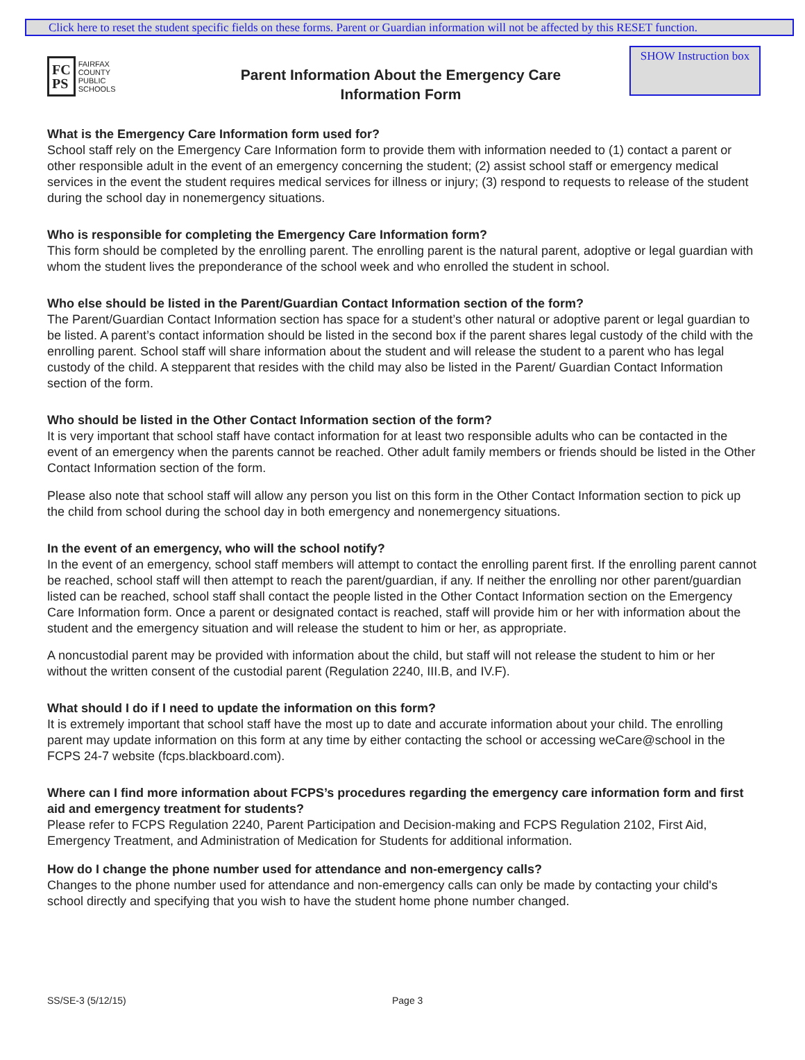Click here to reset the student specific fields on these forms. Parent or Guardian information will not be affected by this RESET function.
FC
PS
FAIRFAX
COUNTY
PUBLIC
SCHOOLS
Parent Information About the Emergency Care
Information Form
SHOW Instruction box
What is the Emergency Care Information form used for?
School staff rely on the Emergency Care Information form to provide them with information needed to (1) contact a parent or other responsible adult in the event of an emergency concerning the student; (2) assist school staff or emergency medical services in the event the student requires medical services for illness or injury; (3) respond to requests to release of the student during the school day in nonemergency situations.
Who is responsible for completing the Emergency Care Information form?
This form should be completed by the enrolling parent. The enrolling parent is the natural parent, adoptive or legal guardian with whom the student lives the preponderance of the school week and who enrolled the student in school.
Who else should be listed in the Parent/Guardian Contact Information section of the form?
The Parent/Guardian Contact Information section has space for a student’s other natural or adoptive parent or legal guardian to be listed. A parent’s contact information should be listed in the second box if the parent shares legal custody of the child with the enrolling parent. School staff will share information about the student and will release the student to a parent who has legal custody of the child. A stepparent that resides with the child may also be listed in the Parent/ Guardian Contact Information section of the form.
Who should be listed in the Other Contact Information section of the form?
It is very important that school staff have contact information for at least two responsible adults who can be contacted in the event of an emergency when the parents cannot be reached. Other adult family members or friends should be listed in the Other Contact Information section of the form.
Please also note that school staff will allow any person you list on this form in the Other Contact Information section to pick up the child from school during the school day in both emergency and nonemergency situations.
In the event of an emergency, who will the school notify?
In the event of an emergency, school staff members will attempt to contact the enrolling parent first. If the enrolling parent cannot be reached, school staff will then attempt to reach the parent/guardian, if any. If neither the enrolling nor other parent/guardian listed can be reached, school staff shall contact the people listed in the Other Contact Information section on the Emergency Care Information form. Once a parent or designated contact is reached, staff will provide him or her with information about the student and the emergency situation and will release the student to him or her, as appropriate.
A noncustodial parent may be provided with information about the child, but staff will not release the student to him or her without the written consent of the custodial parent (Regulation 2240, III.B, and IV.F).
What should I do if I need to update the information on this form?
It is extremely important that school staff have the most up to date and accurate information about your child. The enrolling parent may update information on this form at any time by either contacting the school or accessing weCare@school in the FCPS 24-7 website (fcps.blackboard.com).
Where can I find more information about FCPS’s procedures regarding the emergency care information form and first aid and emergency treatment for students?
Please refer to FCPS Regulation 2240, Parent Participation and Decision-making and FCPS Regulation 2102, First Aid, Emergency Treatment, and Administration of Medication for Students for additional information.
How do I change the phone number used for attendance and non-emergency calls?
Changes to the phone number used for attendance and non-emergency calls can only be made by contacting your child's school directly and specifying that you wish to have the student home phone number changed.
SS/SE-3 (5/12/15) Page 3